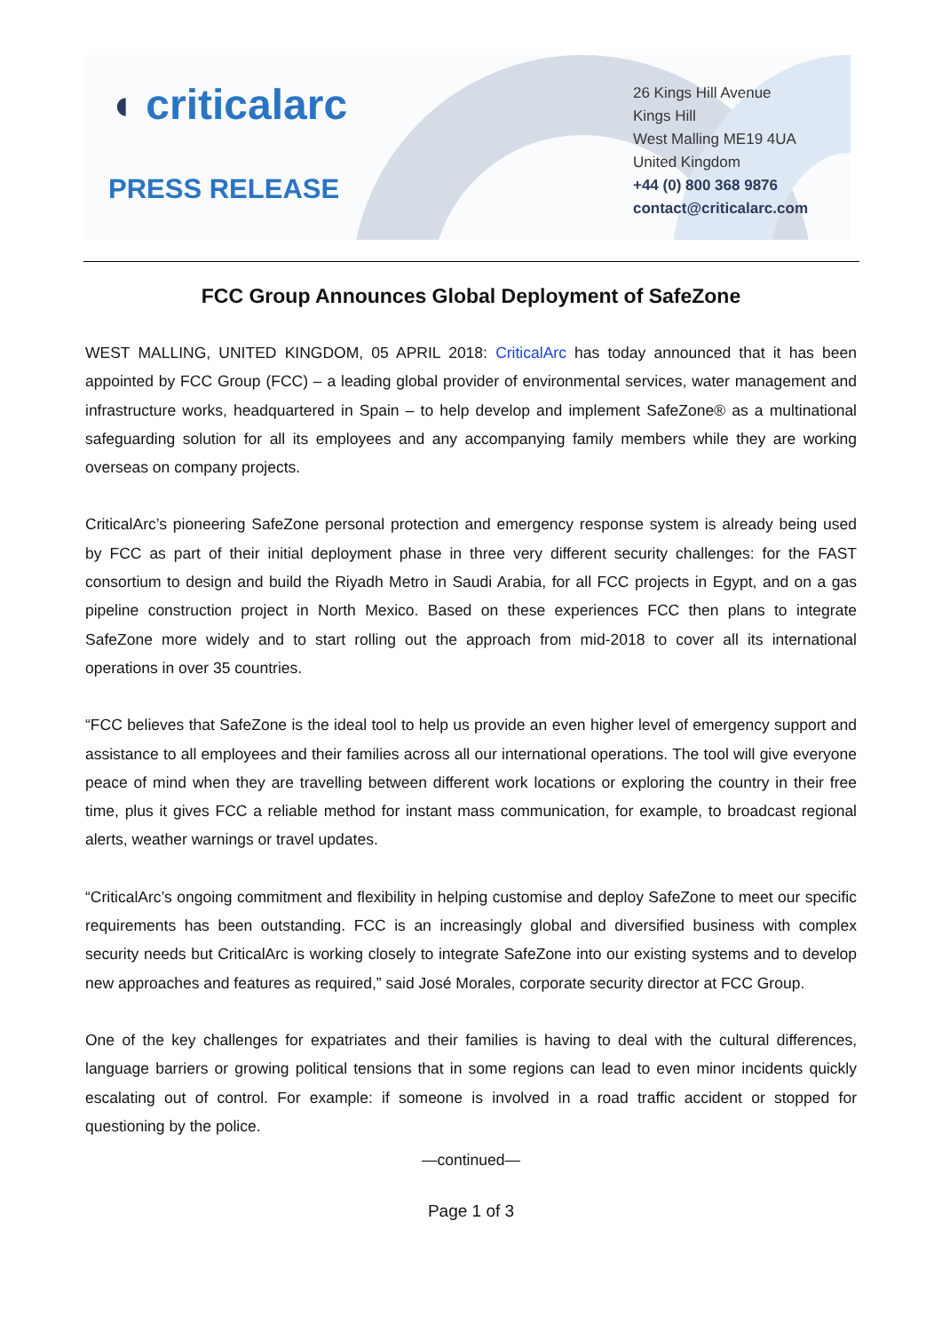◖ criticalarc
PRESS RELEASE
26 Kings Hill Avenue
Kings Hill
West Malling ME19 4UA
United Kingdom
+44 (0) 800 368 9876
contact@criticalarc.com
FCC Group Announces Global Deployment of SafeZone
WEST MALLING, UNITED KINGDOM, 05 APRIL 2018: CriticalArc has today announced that it has been appointed by FCC Group (FCC) – a leading global provider of environmental services, water management and infrastructure works, headquartered in Spain – to help develop and implement SafeZone® as a multinational safeguarding solution for all its employees and any accompanying family members while they are working overseas on company projects.
CriticalArc’s pioneering SafeZone personal protection and emergency response system is already being used by FCC as part of their initial deployment phase in three very different security challenges: for the FAST consortium to design and build the Riyadh Metro in Saudi Arabia, for all FCC projects in Egypt, and on a gas pipeline construction project in North Mexico. Based on these experiences FCC then plans to integrate SafeZone more widely and to start rolling out the approach from mid-2018 to cover all its international operations in over 35 countries.
“FCC believes that SafeZone is the ideal tool to help us provide an even higher level of emergency support and assistance to all employees and their families across all our international operations. The tool will give everyone peace of mind when they are travelling between different work locations or exploring the country in their free time, plus it gives FCC a reliable method for instant mass communication, for example, to broadcast regional alerts, weather warnings or travel updates.
“CriticalArc’s ongoing commitment and flexibility in helping customise and deploy SafeZone to meet our specific requirements has been outstanding. FCC is an increasingly global and diversified business with complex security needs but CriticalArc is working closely to integrate SafeZone into our existing systems and to develop new approaches and features as required,” said José Morales, corporate security director at FCC Group.
One of the key challenges for expatriates and their families is having to deal with the cultural differences, language barriers or growing political tensions that in some regions can lead to even minor incidents quickly escalating out of control. For example: if someone is involved in a road traffic accident or stopped for questioning by the police.
—continued—
Page 1 of 3